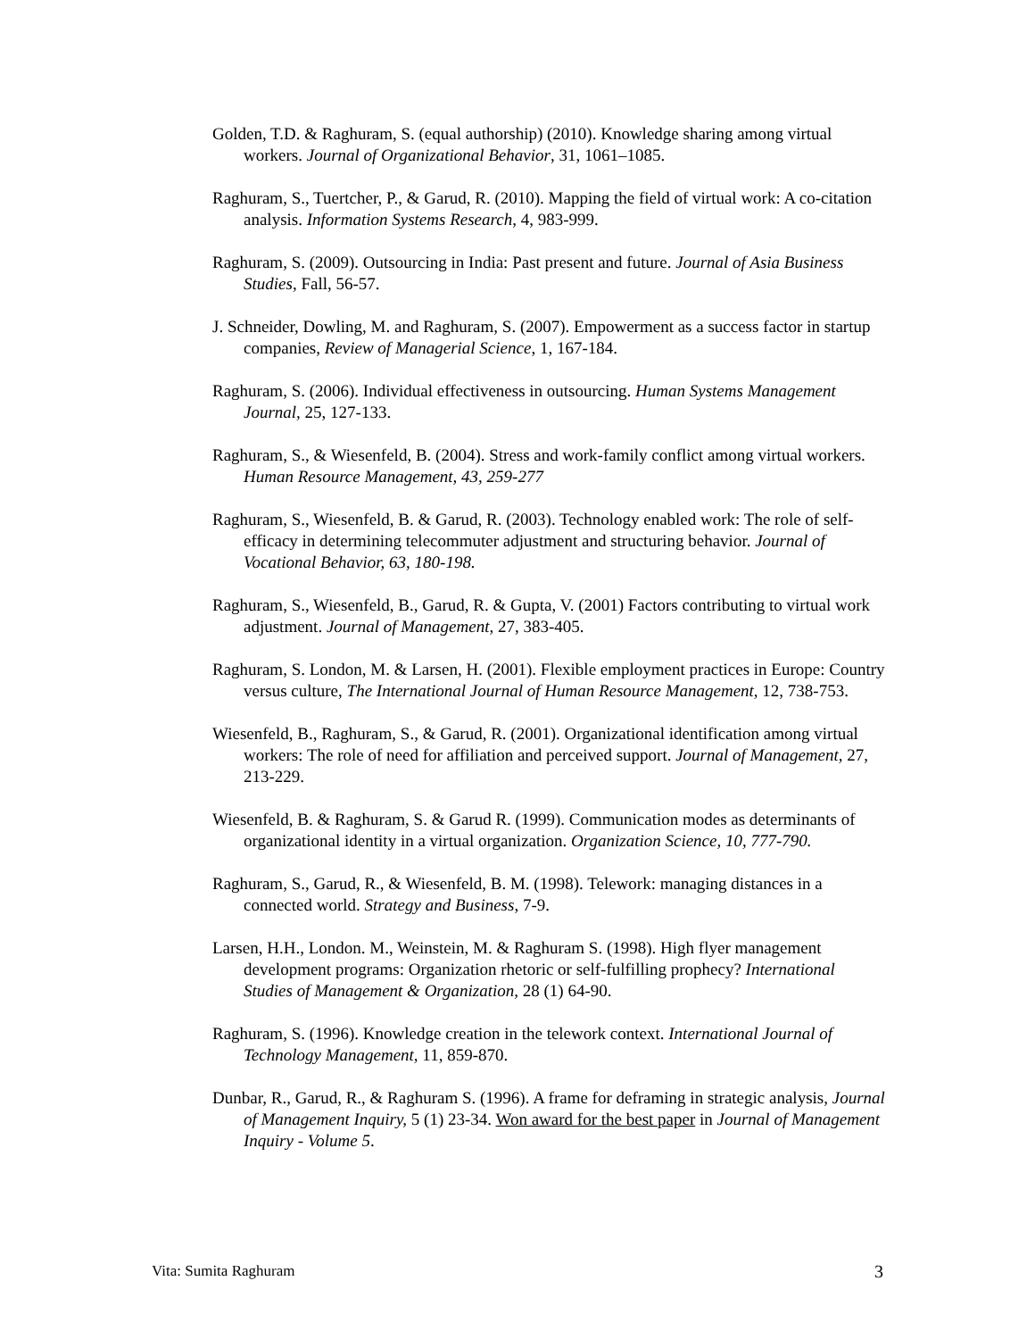Golden, T.D. & Raghuram, S. (equal authorship) (2010). Knowledge sharing among virtual workers. Journal of Organizational Behavior, 31, 1061–1085.
Raghuram, S., Tuertcher, P., & Garud, R. (2010). Mapping the field of virtual work: A co-citation analysis. Information Systems Research, 4, 983-999.
Raghuram, S. (2009). Outsourcing in India: Past present and future. Journal of Asia Business Studies, Fall, 56-57.
J. Schneider, Dowling, M. and Raghuram, S. (2007). Empowerment as a success factor in startup companies, Review of Managerial Science, 1, 167-184.
Raghuram, S. (2006). Individual effectiveness in outsourcing. Human Systems Management Journal, 25, 127-133.
Raghuram, S., & Wiesenfeld, B. (2004). Stress and work-family conflict among virtual workers. Human Resource Management, 43, 259-277
Raghuram, S., Wiesenfeld, B. & Garud, R. (2003). Technology enabled work: The role of self-efficacy in determining telecommuter adjustment and structuring behavior. Journal of Vocational Behavior, 63, 180-198.
Raghuram, S., Wiesenfeld, B., Garud, R. & Gupta, V. (2001) Factors contributing to virtual work adjustment. Journal of Management, 27, 383-405.
Raghuram, S. London, M. & Larsen, H. (2001). Flexible employment practices in Europe: Country versus culture, The International Journal of Human Resource Management, 12, 738-753.
Wiesenfeld, B., Raghuram, S., & Garud, R. (2001). Organizational identification among virtual workers: The role of need for affiliation and perceived support. Journal of Management, 27, 213-229.
Wiesenfeld, B. & Raghuram, S. & Garud R. (1999). Communication modes as determinants of organizational identity in a virtual organization. Organization Science, 10, 777-790.
Raghuram, S., Garud, R., & Wiesenfeld, B. M. (1998). Telework: managing distances in a connected world. Strategy and Business, 7-9.
Larsen, H.H., London. M., Weinstein, M. & Raghuram S. (1998). High flyer management development programs: Organization rhetoric or self-fulfilling prophecy? International Studies of Management & Organization, 28 (1) 64-90.
Raghuram, S. (1996). Knowledge creation in the telework context. International Journal of Technology Management, 11, 859-870.
Dunbar, R., Garud, R., & Raghuram S. (1996). A frame for deframing in strategic analysis, Journal of Management Inquiry, 5 (1) 23-34. Won award for the best paper in Journal of Management Inquiry - Volume 5.
Vita: Sumita Raghuram 3